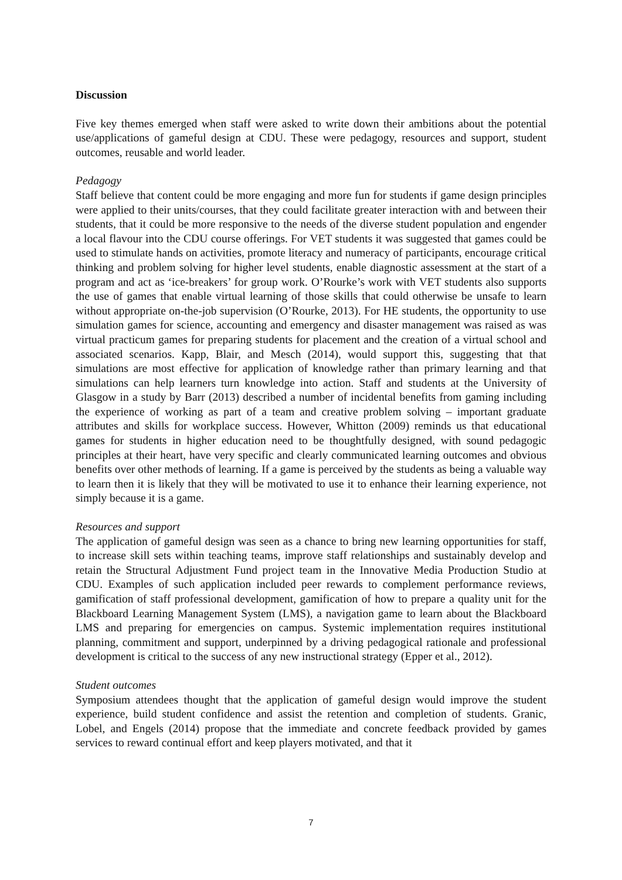Discussion
Five key themes emerged when staff were asked to write down their ambitions about the potential use/applications of gameful design at CDU. These were pedagogy, resources and support, student outcomes, reusable and world leader.
Pedagogy
Staff believe that content could be more engaging and more fun for students if game design principles were applied to their units/courses, that they could facilitate greater interaction with and between their students, that it could be more responsive to the needs of the diverse student population and engender a local flavour into the CDU course offerings. For VET students it was suggested that games could be used to stimulate hands on activities, promote literacy and numeracy of participants, encourage critical thinking and problem solving for higher level students, enable diagnostic assessment at the start of a program and act as ‘ice-breakers’ for group work. O’Rourke’s work with VET students also supports the use of games that enable virtual learning of those skills that could otherwise be unsafe to learn without appropriate on-the-job supervision (O’Rourke, 2013). For HE students, the opportunity to use simulation games for science, accounting and emergency and disaster management was raised as was virtual practicum games for preparing students for placement and the creation of a virtual school and associated scenarios. Kapp, Blair, and Mesch (2014), would support this, suggesting that that simulations are most effective for application of knowledge rather than primary learning and that simulations can help learners turn knowledge into action. Staff and students at the University of Glasgow in a study by Barr (2013) described a number of incidental benefits from gaming including the experience of working as part of a team and creative problem solving – important graduate attributes and skills for workplace success. However, Whitton (2009) reminds us that educational games for students in higher education need to be thoughtfully designed, with sound pedagogic principles at their heart, have very specific and clearly communicated learning outcomes and obvious benefits over other methods of learning. If a game is perceived by the students as being a valuable way to learn then it is likely that they will be motivated to use it to enhance their learning experience, not simply because it is a game.
Resources and support
The application of gameful design was seen as a chance to bring new learning opportunities for staff, to increase skill sets within teaching teams, improve staff relationships and sustainably develop and retain the Structural Adjustment Fund project team in the Innovative Media Production Studio at CDU. Examples of such application included peer rewards to complement performance reviews, gamification of staff professional development, gamification of how to prepare a quality unit for the Blackboard Learning Management System (LMS), a navigation game to learn about the Blackboard LMS and preparing for emergencies on campus. Systemic implementation requires institutional planning, commitment and support, underpinned by a driving pedagogical rationale and professional development is critical to the success of any new instructional strategy (Epper et al., 2012).
Student outcomes
Symposium attendees thought that the application of gameful design would improve the student experience, build student confidence and assist the retention and completion of students. Granic, Lobel, and Engels (2014) propose that the immediate and concrete feedback provided by games services to reward continual effort and keep players motivated, and that it
7